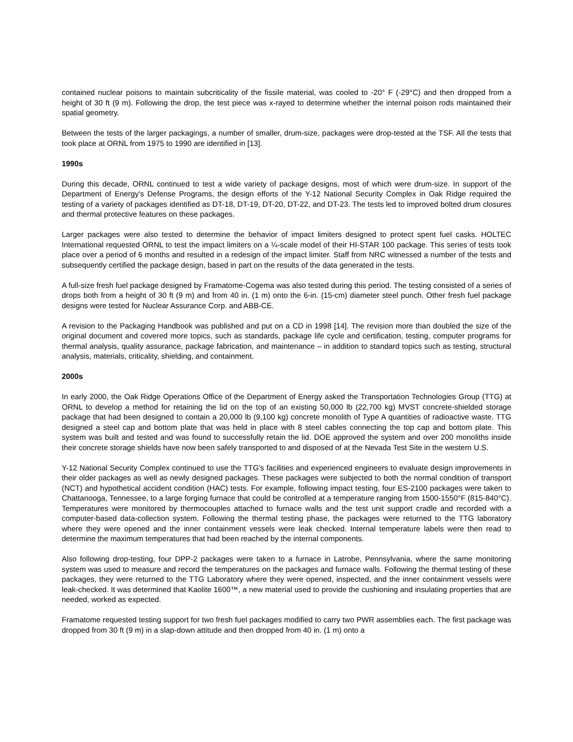contained nuclear poisons to maintain subcriticality of the fissile material, was cooled to -20° F (-29°C) and then dropped from a height of 30 ft (9 m). Following the drop, the test piece was x-rayed to determine whether the internal poison rods maintained their spatial geometry.
Between the tests of the larger packagings, a number of smaller, drum-size, packages were drop-tested at the TSF. All the tests that took place at ORNL from 1975 to 1990 are identified in [13].
1990s
During this decade, ORNL continued to test a wide variety of package designs, most of which were drum-size. In support of the Department of Energy's Defense Programs, the design efforts of the Y-12 National Security Complex in Oak Ridge required the testing of a variety of packages identified as DT-18, DT-19, DT-20, DT-22, and DT-23. The tests led to improved bolted drum closures and thermal protective features on these packages.
Larger packages were also tested to determine the behavior of impact limiters designed to protect spent fuel casks. HOLTEC International requested ORNL to test the impact limiters on a ¼-scale model of their HI-STAR 100 package. This series of tests took place over a period of 6 months and resulted in a redesign of the impact limiter. Staff from NRC witnessed a number of the tests and subsequently certified the package design, based in part on the results of the data generated in the tests.
A full-size fresh fuel package designed by Framatome-Cogema was also tested during this period. The testing consisted of a series of drops both from a height of 30 ft (9 m) and from 40 in. (1 m) onto the 6-in. (15-cm) diameter steel punch. Other fresh fuel package designs were tested for Nuclear Assurance Corp. and ABB-CE.
A revision to the Packaging Handbook was published and put on a CD in 1998 [14]. The revision more than doubled the size of the original document and covered more topics, such as standards, package life cycle and certification, testing, computer programs for thermal analysis, quality assurance, package fabrication, and maintenance – in addition to standard topics such as testing, structural analysis, materials, criticality, shielding, and containment.
2000s
In early 2000, the Oak Ridge Operations Office of the Department of Energy asked the Transportation Technologies Group (TTG) at ORNL to develop a method for retaining the lid on the top of an existing 50,000 lb (22,700 kg) MVST concrete-shielded storage package that had been designed to contain a 20,000 lb (9,100 kg) concrete monolith of Type A quantities of radioactive waste. TTG designed a steel cap and bottom plate that was held in place with 8 steel cables connecting the top cap and bottom plate. This system was built and tested and was found to successfully retain the lid. DOE approved the system and over 200 monoliths inside their concrete storage shields have now been safely transported to and disposed of at the Nevada Test Site in the western U.S.
Y-12 National Security Complex continued to use the TTG's facilities and experienced engineers to evaluate design improvements in their older packages as well as newly designed packages. These packages were subjected to both the normal condition of transport (NCT) and hypothetical accident condition (HAC) tests. For example, following impact testing, four ES-2100 packages were taken to Chattanooga, Tennessee, to a large forging furnace that could be controlled at a temperature ranging from 1500-1550°F (815-840°C). Temperatures were monitored by thermocouples attached to furnace walls and the test unit support cradle and recorded with a computer-based data-collection system. Following the thermal testing phase, the packages were returned to the TTG laboratory where they were opened and the inner containment vessels were leak checked. Internal temperature labels were then read to determine the maximum temperatures that had been reached by the internal components.
Also following drop-testing, four DPP-2 packages were taken to a furnace in Latrobe, Pennsylvania, where the same monitoring system was used to measure and record the temperatures on the packages and furnace walls. Following the thermal testing of these packages, they were returned to the TTG Laboratory where they were opened, inspected, and the inner containment vessels were leak-checked. It was determined that Kaolite 1600™, a new material used to provide the cushioning and insulating properties that are needed, worked as expected.
Framatome requested testing support for two fresh fuel packages modified to carry two PWR assemblies each. The first package was dropped from 30 ft (9 m) in a slap-down attitude and then dropped from 40 in. (1 m) onto a